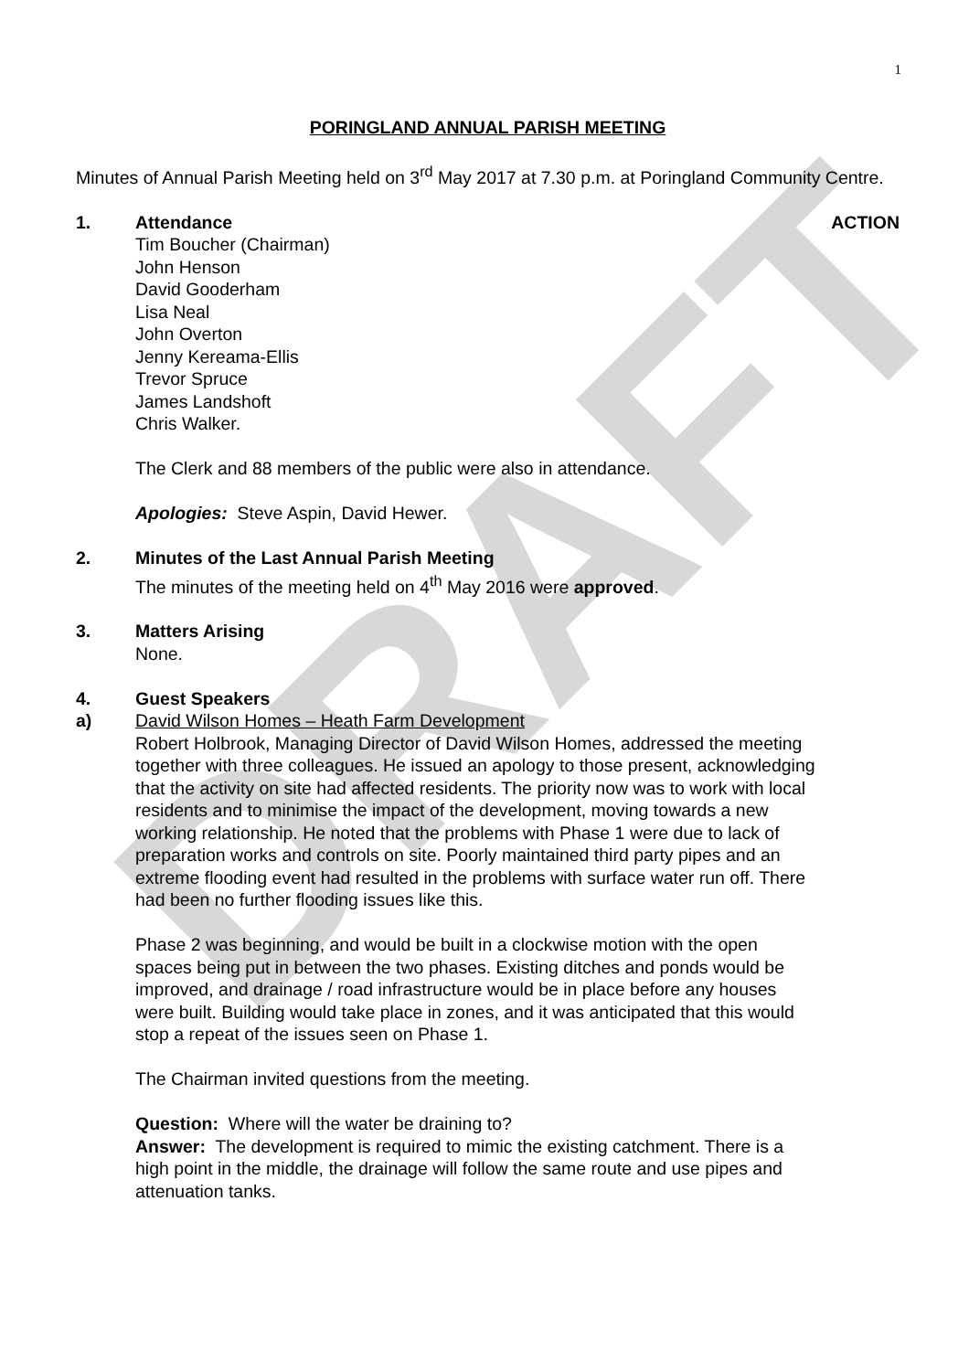DRAFT
1
PORINGLAND ANNUAL PARISH MEETING
Minutes of Annual Parish Meeting held on 3<sup>rd</sup> May 2017 at 7.30 p.m. at Poringland Community Centre.
1. Attendance ACTION
Tim Boucher (Chairman)
John Henson
David Gooderham
Lisa Neal
John Overton
Jenny Kereama-Ellis
Trevor Spruce
James Landshoft
Chris Walker.
The Clerk and 88 members of the public were also in attendance.
Apologies: Steve Aspin, David Hewer.
2. Minutes of the Last Annual Parish Meeting
The minutes of the meeting held on 4<sup>th</sup> May 2016 were approved.
3. Matters Arising
None.
4. Guest Speakers
a) David Wilson Homes – Heath Farm Development
Robert Holbrook, Managing Director of David Wilson Homes, addressed the meeting together with three colleagues. He issued an apology to those present, acknowledging that the activity on site had affected residents. The priority now was to work with local residents and to minimise the impact of the development, moving towards a new working relationship. He noted that the problems with Phase 1 were due to lack of preparation works and controls on site. Poorly maintained third party pipes and an extreme flooding event had resulted in the problems with surface water run off. There had been no further flooding issues like this.
Phase 2 was beginning, and would be built in a clockwise motion with the open spaces being put in between the two phases. Existing ditches and ponds would be improved, and drainage / road infrastructure would be in place before any houses were built. Building would take place in zones, and it was anticipated that this would stop a repeat of the issues seen on Phase 1.
The Chairman invited questions from the meeting.
Question: Where will the water be draining to?
Answer: The development is required to mimic the existing catchment. There is a high point in the middle, the drainage will follow the same route and use pipes and attenuation tanks.